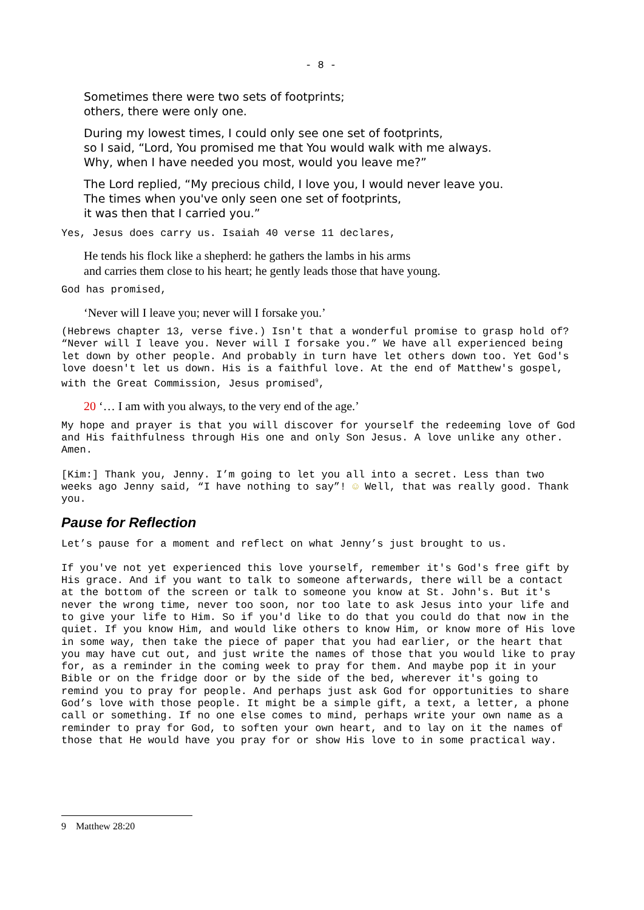- 8 -
Sometimes there were two sets of footprints;
others, there were only one.
During my lowest times, I could only see one set of footprints,
so I said, “Lord, You promised me that You would walk with me always.
Why, when I have needed you most, would you leave me?”
The Lord replied, “My precious child, I love you, I would never leave you.
The times when you've only seen one set of footprints,
it was then that I carried you.”
Yes, Jesus does carry us. Isaiah 40 verse 11 declares,
He tends his flock like a shepherd: he gathers the lambs in his arms
and carries them close to his heart; he gently leads those that have young.
God has promised,
‘Never will I leave you; never will I forsake you.’
(Hebrews chapter 13, verse five.) Isn't that a wonderful promise to grasp hold of? “Never will I leave you. Never will I forsake you.” We have all experienced being let down by other people. And probably in turn have let others down too. Yet God's love doesn't let us down. His is a faithful love. At the end of Matthew's gospel, with the Great Commission, Jesus promised<sup>9</sup>,
20 ‘… I am with you always, to the very end of the age.’
My hope and prayer is that you will discover for yourself the redeeming love of God and His faithfulness through His one and only Son Jesus. A love unlike any other. Amen.
[Kim:] Thank you, Jenny. I’m going to let you all into a secret. Less than two weeks ago Jenny said, “I have nothing to say”! ☺ Well, that was really good. Thank you.
Pause for Reflection
Let’s pause for a moment and reflect on what Jenny’s just brought to us.
If you've not yet experienced this love yourself, remember it's God's free gift by His grace. And if you want to talk to someone afterwards, there will be a contact at the bottom of the screen or talk to someone you know at St. John's. But it's never the wrong time, never too soon, nor too late to ask Jesus into your life and to give your life to Him. So if you'd like to do that you could do that now in the quiet. If you know Him, and would like others to know Him, or know more of His love in some way, then take the piece of paper that you had earlier, or the heart that you may have cut out, and just write the names of those that you would like to pray for, as a reminder in the coming week to pray for them. And maybe pop it in your Bible or on the fridge door or by the side of the bed, wherever it's going to remind you to pray for people. And perhaps just ask God for opportunities to share God’s love with those people. It might be a simple gift, a text, a letter, a phone call or something. If no one else comes to mind, perhaps write your own name as a reminder to pray for God, to soften your own heart, and to lay on it the names of those that He would have you pray for or show His love to in some practical way.
9 Matthew 28:20